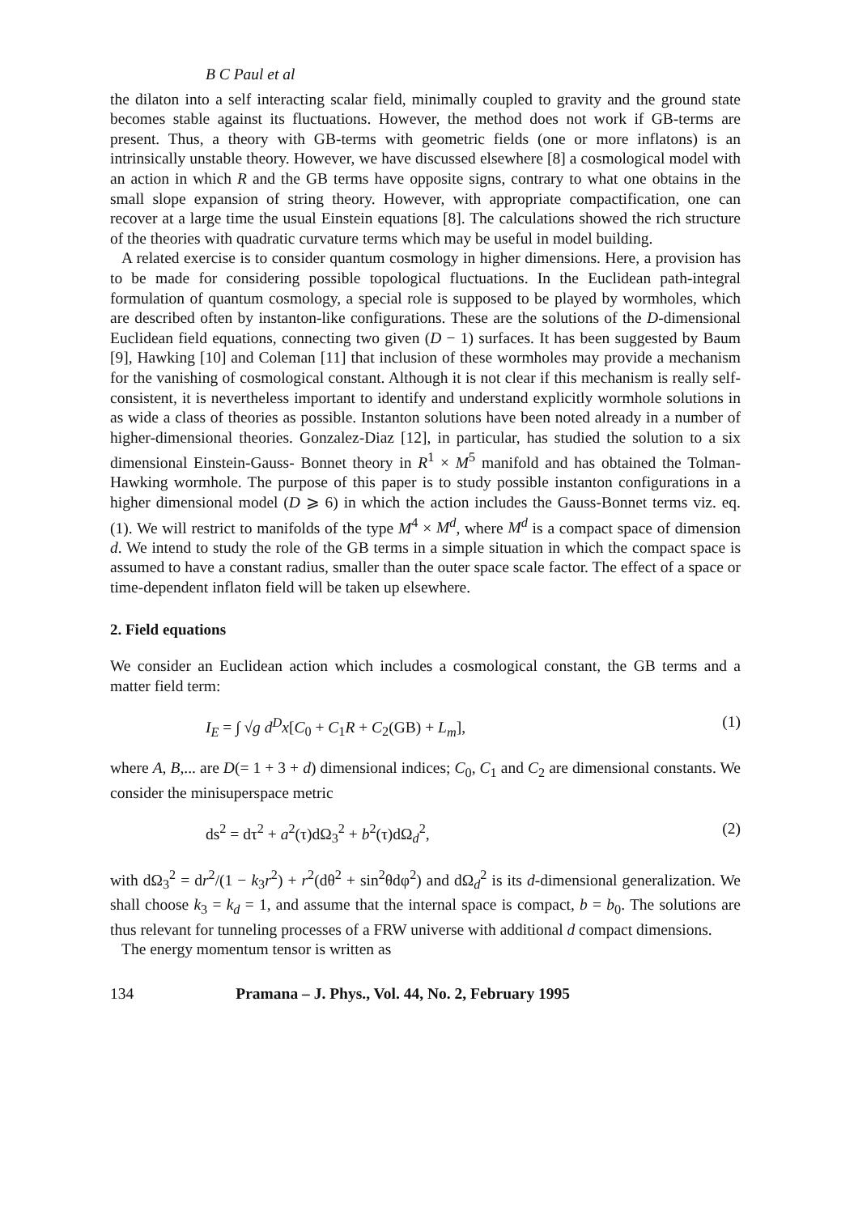B C Paul et al
the dilaton into a self interacting scalar field, minimally coupled to gravity and the ground state becomes stable against its fluctuations. However, the method does not work if GB-terms are present. Thus, a theory with GB-terms with geometric fields (one or more inflatons) is an intrinsically unstable theory. However, we have discussed elsewhere [8] a cosmological model with an action in which R and the GB terms have opposite signs, contrary to what one obtains in the small slope expansion of string theory. However, with appropriate compactification, one can recover at a large time the usual Einstein equations [8]. The calculations showed the rich structure of the theories with quadratic curvature terms which may be useful in model building.
A related exercise is to consider quantum cosmology in higher dimensions. Here, a provision has to be made for considering possible topological fluctuations. In the Euclidean path-integral formulation of quantum cosmology, a special role is supposed to be played by wormholes, which are described often by instanton-like configurations. These are the solutions of the D-dimensional Euclidean field equations, connecting two given (D − 1) surfaces. It has been suggested by Baum [9], Hawking [10] and Coleman [11] that inclusion of these wormholes may provide a mechanism for the vanishing of cosmological constant. Although it is not clear if this mechanism is really self-consistent, it is nevertheless important to identify and understand explicitly wormhole solutions in as wide a class of theories as possible. Instanton solutions have been noted already in a number of higher-dimensional theories. Gonzalez-Diaz [12], in particular, has studied the solution to a six dimensional Einstein-Gauss- Bonnet theory in R<sup>1</sup> × M<sup>5</sup> manifold and has obtained the Tolman-Hawking wormhole. The purpose of this paper is to study possible instanton configurations in a higher dimensional model (D ⩾ 6) in which the action includes the Gauss-Bonnet terms viz. eq. (1). We will restrict to manifolds of the type M<sup>4</sup> × M<sup>d</sup>, where M<sup>d</sup> is a compact space of dimension d. We intend to study the role of the GB terms in a simple situation in which the compact space is assumed to have a constant radius, smaller than the outer space scale factor. The effect of a space or time-dependent inflaton field will be taken up elsewhere.
2. Field equations
We consider an Euclidean action which includes a cosmological constant, the GB terms and a matter field term:
I<sub>E</sub> = ∫ √g d<sup>D</sup>x[C<sub>0</sub> + C<sub>1</sub>R + C<sub>2</sub>(GB) + L<sub>m</sub>], (1)
where A, B,... are D(= 1 + 3 + d) dimensional indices; C<sub>0</sub>, C<sub>1</sub> and C<sub>2</sub> are dimensional constants. We consider the minisuperspace metric
ds<sup>2</sup> = dτ<sup>2</sup> + a<sup>2</sup>(τ)dΩ<sub>3</sub><sup>2</sup> + b<sup>2</sup>(τ)dΩ<sub>d</sub><sup>2</sup>, (2)
with dΩ<sub>3</sub><sup>2</sup> = dr<sup>2</sup>/(1 − k<sub>3</sub>r<sup>2</sup>) + r<sup>2</sup>(dθ<sup>2</sup> + sin<sup>2</sup>θdφ<sup>2</sup>) and dΩ<sub>d</sub><sup>2</sup> is its d-dimensional generalization. We shall choose k<sub>3</sub> = k<sub>d</sub> = 1, and assume that the internal space is compact, b = b<sub>0</sub>. The solutions are thus relevant for tunneling processes of a FRW universe with additional d compact dimensions.
The energy momentum tensor is written as
134 Pramana – J. Phys., Vol. 44, No. 2, February 1995